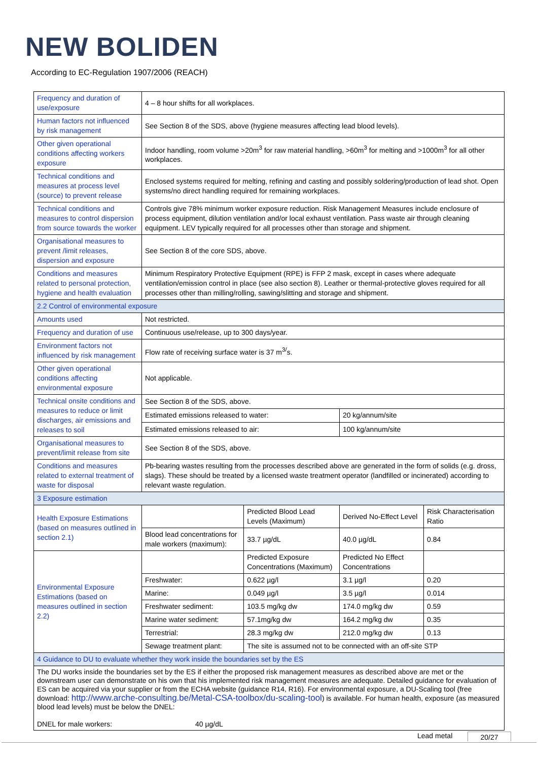NEW BOLIDEN
According to EC-Regulation 1907/2006 (REACH)
| Frequency and duration of use/exposure | 4 – 8 hour shifts for all workplaces. | | | |
| Human factors not influenced by risk management | See Section 8 of the SDS, above (hygiene measures affecting lead blood levels). | | | |
| Other given operational conditions affecting workers exposure | Indoor handling, room volume >20m<sup>3</sup> for raw material handling, >60m<sup>3</sup> for melting and >1000m<sup>3</sup> for all other workplaces. | | | |
| Technical conditions and measures at process level (source) to prevent release | Enclosed systems required for melting, refining and casting and possibly soldering/production of lead shot. Open systems/no direct handling required for remaining workplaces. | | | |
| Technical conditions and measures to control dispersion from source towards the worker | Controls give 78% minimum worker exposure reduction. Risk Management Measures include enclosure of process equipment, dilution ventilation and/or local exhaust ventilation. Pass waste air through cleaning equipment. LEV typically required for all processes other than storage and shipment. | | | |
| Organisational measures to prevent /limit releases, dispersion and exposure | See Section 8 of the core SDS, above. | | | |
| Conditions and measures related to personal protection, hygiene and health evaluation | Minimum Respiratory Protective Equipment (RPE) is FFP 2 mask, except in cases where adequate ventilation/emission control in place (see also section 8). Leather or thermal-protective gloves required for all processes other than milling/rolling, sawing/slitting and storage and shipment. | | | |
| 2.2 Control of environmental exposure | | | | |
| Amounts used | Not restricted. | | | |
| Frequency and duration of use | Continuous use/release, up to 300 days/year. | | | |
| Environment factors not influenced by risk management | Flow rate of receiving surface water is 37 m<sup>3/</sup>s. | | | |
| Other given operational conditions affecting environmental exposure | Not applicable. | | | |
| Technical onsite conditions and measures to reduce or limit discharges, air emissions and releases to soil | See Section 8 of the SDS, above. | | | |
| | Estimated emissions released to water: | | 20 kg/annum/site | |
| | Estimated emissions released to air: | | 100 kg/annum/site | |
| Organisational measures to prevent/limit release from site | See Section 8 of the SDS, above. | | | |
| Conditions and measures related to external treatment of waste for disposal | Pb-bearing wastes resulting from the processes described above are generated in the form of solids (e.g. dross, slags). These should be treated by a licensed waste treatment operator (landfilled or incinerated) according to relevant waste regulation. | | | |
| 3 Exposure estimation | | | | |
| Health Exposure Estimations (based on measures outlined in section 2.1) | | Predicted Blood Lead Levels (Maximum) | Derived No-Effect Level | Risk Characterisation Ratio |
| | Blood lead concentrations for male workers (maximum): | 33.7 µg/dL | 40.0 µg/dL | 0.84 |
| Environmental Exposure Estimations (based on measures outlined in section 2.2) | | Predicted Exposure Concentrations (Maximum) | Predicted No Effect Concentrations | |
| | Freshwater: | 0.622 µg/l | 3.1 µg/l | 0.20 |
| | Marine: | 0.049 µg/l | 3.5 µg/l | 0.014 |
| | Freshwater sediment: | 103.5 mg/kg dw | 174.0 mg/kg dw | 0.59 |
| | Marine water sediment: | 57.1mg/kg dw | 164.2 mg/kg dw | 0.35 |
| | Terrestrial: | 28.3 mg/kg dw | 212.0 mg/kg dw | 0.13 |
| | Sewage treatment plant: | The site is assumed not to be connected with an off-site STP | | |
| 4 Guidance to DU to evaluate whether they work inside the boundaries set by the ES | | | | |
| The DU works inside the boundaries set by the ES if either the proposed risk management measures as described above are met or the downstream user can demonstrate on his own that his implemented risk management measures are adequate. Detailed guidance for evaluation of ES can be acquired via your supplier or from the ECHA website (guidance R14, R16). For environmental exposure, a DU-Scaling tool (free download: http://www.arche-consulting.be/Metal-CSA-toolbox/du-scaling-tool ) is available. For human health, exposure (as measured blood lead levels) must be below the DNEL: DNEL for male workers: 40 µg/dL | | | | |
Lead metal 20/27